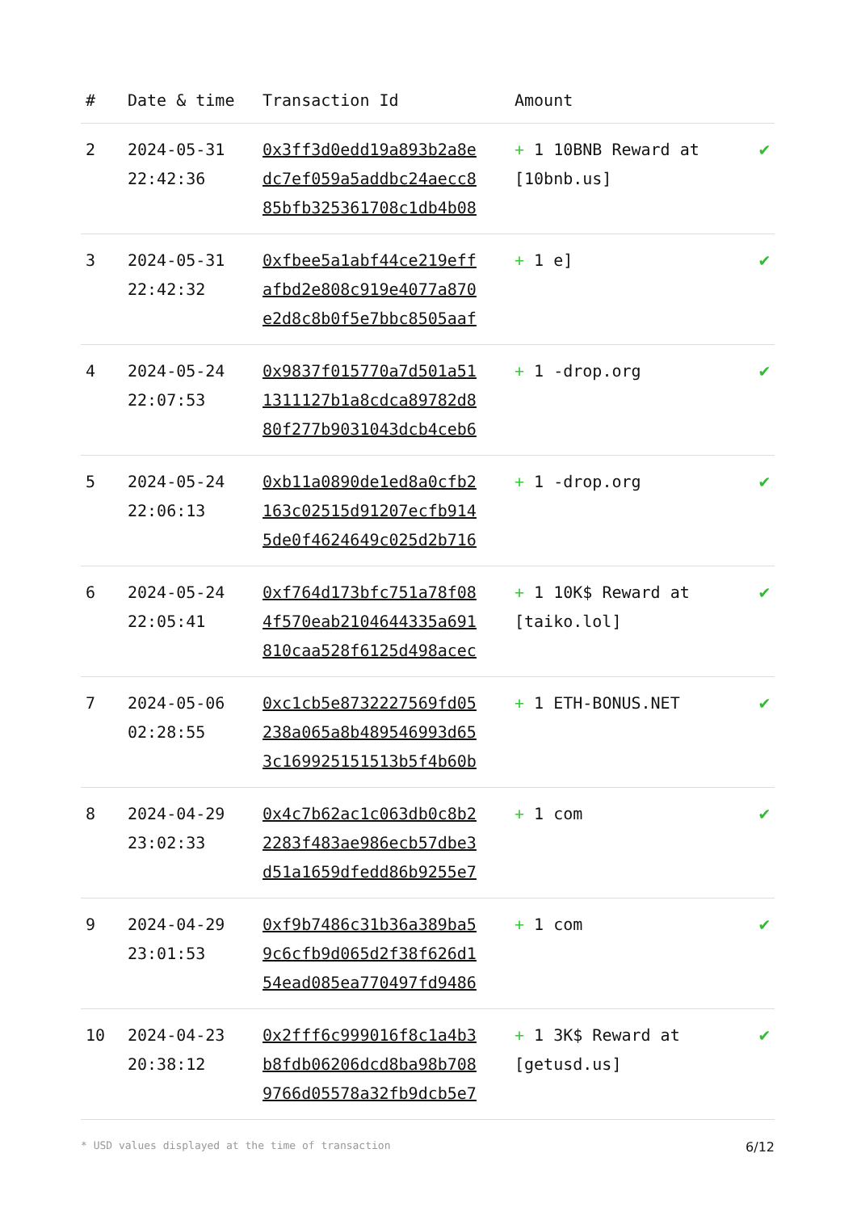| # | Date & time | Transaction Id | Amount | |
| --- | --- | --- | --- | --- |
| 2 | 2024-05-31 22:42:36 | 0x3ff3d0edd19a893b2a8e dc7ef059a5addbc24aecc8 85bfb325361708c1db4b08 | + 1 10BNB Reward at [10bnb.us] | ✔ |
| 3 | 2024-05-31 22:42:32 | 0xfbee5a1abf44ce219eff afbd2e808c919e4077a870 e2d8c8b0f5e7bbc8505aaf | + 1 e] | ✔ |
| 4 | 2024-05-24 22:07:53 | 0x9837f015770a7d501a51 1311127b1a8cdca89782d8 80f277b9031043dcb4ceb6 | + 1 -drop.org | ✔ |
| 5 | 2024-05-24 22:06:13 | 0xb11a0890de1ed8a0cfb2 163c02515d91207ecfb914 5de0f4624649c025d2b716 | + 1 -drop.org | ✔ |
| 6 | 2024-05-24 22:05:41 | 0xf764d173bfc751a78f08 4f570eab2104644335a691 810caa528f6125d498acec | + 1 10K$ Reward at [taiko.lol] | ✔ |
| 7 | 2024-05-06 02:28:55 | 0xc1cb5e8732227569fd05 238a065a8b489546993d65 3c169925151513b5f4b60b | + 1 ETH-BONUS.NET | ✔ |
| 8 | 2024-04-29 23:02:33 | 0x4c7b62ac1c063db0c8b2 2283f483ae986ecb57dbe3 d51a1659dfedd86b9255e7 | + 1 com | ✔ |
| 9 | 2024-04-29 23:01:53 | 0xf9b7486c31b36a389ba5 9c6cfb9d065d2f38f626d1 54ead085ea770497fd9486 | + 1 com | ✔ |
| 10 | 2024-04-23 20:38:12 | 0x2fff6c999016f8c1a4b3 b8fdb06206dcd8ba98b708 9766d05578a32fb9dcb5e7 | + 1 3K$ Reward at [getusd.us] | ✔ |
* USD values displayed at the time of transaction 6/12